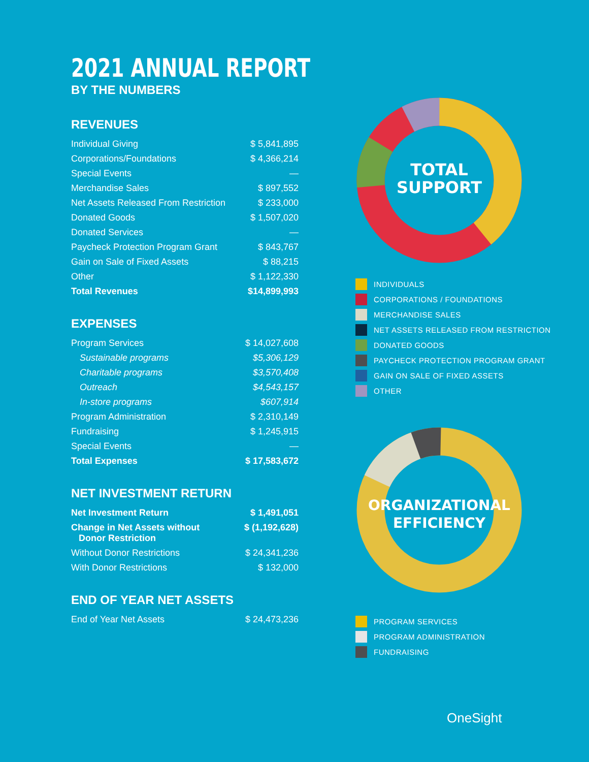2021 ANNUAL REPORT
BY THE NUMBERS
REVENUES
| Individual Giving | $ 5,841,895 |
| Corporations/Foundations | $ 4,366,214 |
| Special Events | — |
| Merchandise Sales | $ 897,552 |
| Net Assets Released From Restriction | $ 233,000 |
| Donated Goods | $ 1,507,020 |
| Donated Services | — |
| Paycheck Protection Program Grant | $ 843,767 |
| Gain on Sale of Fixed Assets | $ 88,215 |
| Other | $ 1,122,330 |
| Total Revenues | $14,899,993 |
EXPENSES
| Program Services | $ 14,027,608 |
| Sustainable programs | $5,306,129 |
| Charitable programs | $3,570,408 |
| Outreach | $4,543,157 |
| In-store programs | $607,914 |
| Program Administration | $ 2,310,149 |
| Fundraising | $ 1,245,915 |
| Special Events | — |
| Total Expenses | $ 17,583,672 |
NET INVESTMENT RETURN
| Net Investment Return | $ 1,491,051 |
| Change in Net Assets without Donor Restriction | $ (1,192,628) |
| Without Donor Restrictions | $ 24,341,236 |
| With Donor Restrictions | $ 132,000 |
END OF YEAR NET ASSETS
| End of Year Net Assets | $ 24,473,236 |
TOTAL
SUPPORT
INDIVIDUALS
CORPORATIONS / FOUNDATIONS
MERCHANDISE SALES
NET ASSETS RELEASED FROM RESTRICTION
DONATED GOODS
PAYCHECK PROTECTION PROGRAM GRANT
GAIN ON SALE OF FIXED ASSETS
OTHER
ORGANIZATIONAL
EFFICIENCY
PROGRAM SERVICES
PROGRAM ADMINISTRATION
FUNDRAISING
OneSight